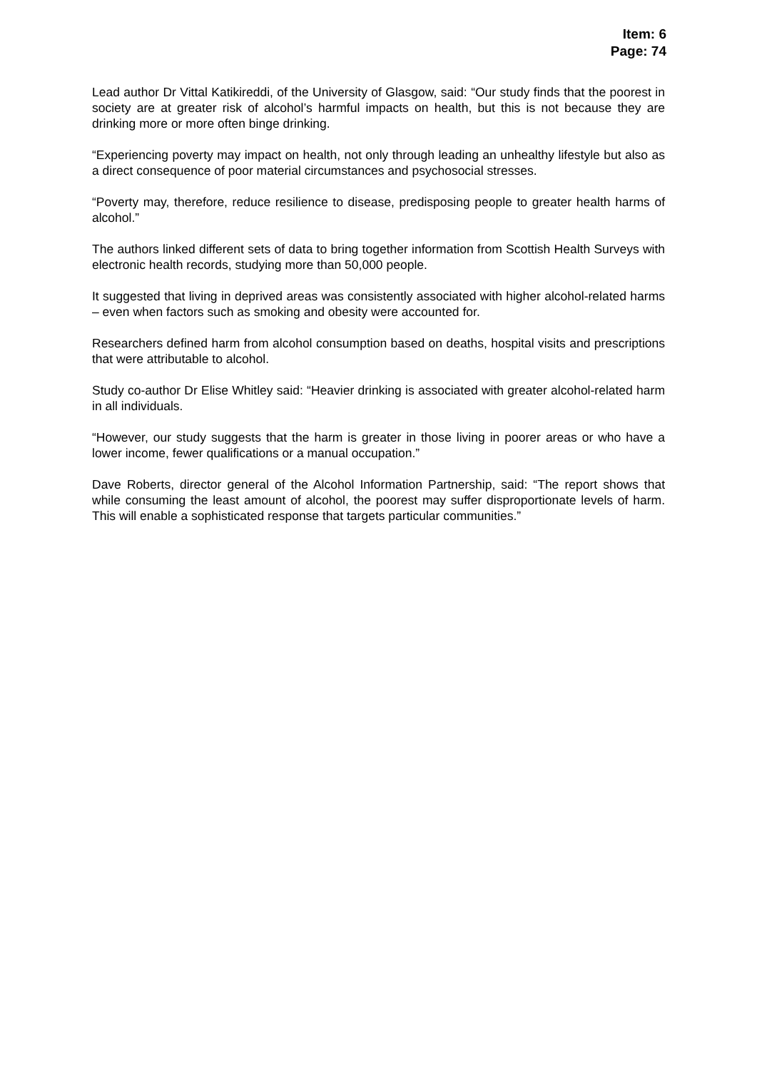Item: 6
Page: 74
Lead author Dr Vittal Katikireddi, of the University of Glasgow, said: “Our study finds that the poorest in society are at greater risk of alcohol’s harmful impacts on health, but this is not because they are drinking more or more often binge drinking.
“Experiencing poverty may impact on health, not only through leading an unhealthy lifestyle but also as a direct consequence of poor material circumstances and psychosocial stresses.
“Poverty may, therefore, reduce resilience to disease, predisposing people to greater health harms of alcohol.”
The authors linked different sets of data to bring together information from Scottish Health Surveys with electronic health records, studying more than 50,000 people.
It suggested that living in deprived areas was consistently associated with higher alcohol-related harms – even when factors such as smoking and obesity were accounted for.
Researchers defined harm from alcohol consumption based on deaths, hospital visits and prescriptions that were attributable to alcohol.
Study co-author Dr Elise Whitley said: “Heavier drinking is associated with greater alcohol-related harm in all individuals.
“However, our study suggests that the harm is greater in those living in poorer areas or who have a lower income, fewer qualifications or a manual occupation.”
Dave Roberts, director general of the Alcohol Information Partnership, said: “The report shows that while consuming the least amount of alcohol, the poorest may suffer disproportionate levels of harm. This will enable a sophisticated response that targets particular communities.”